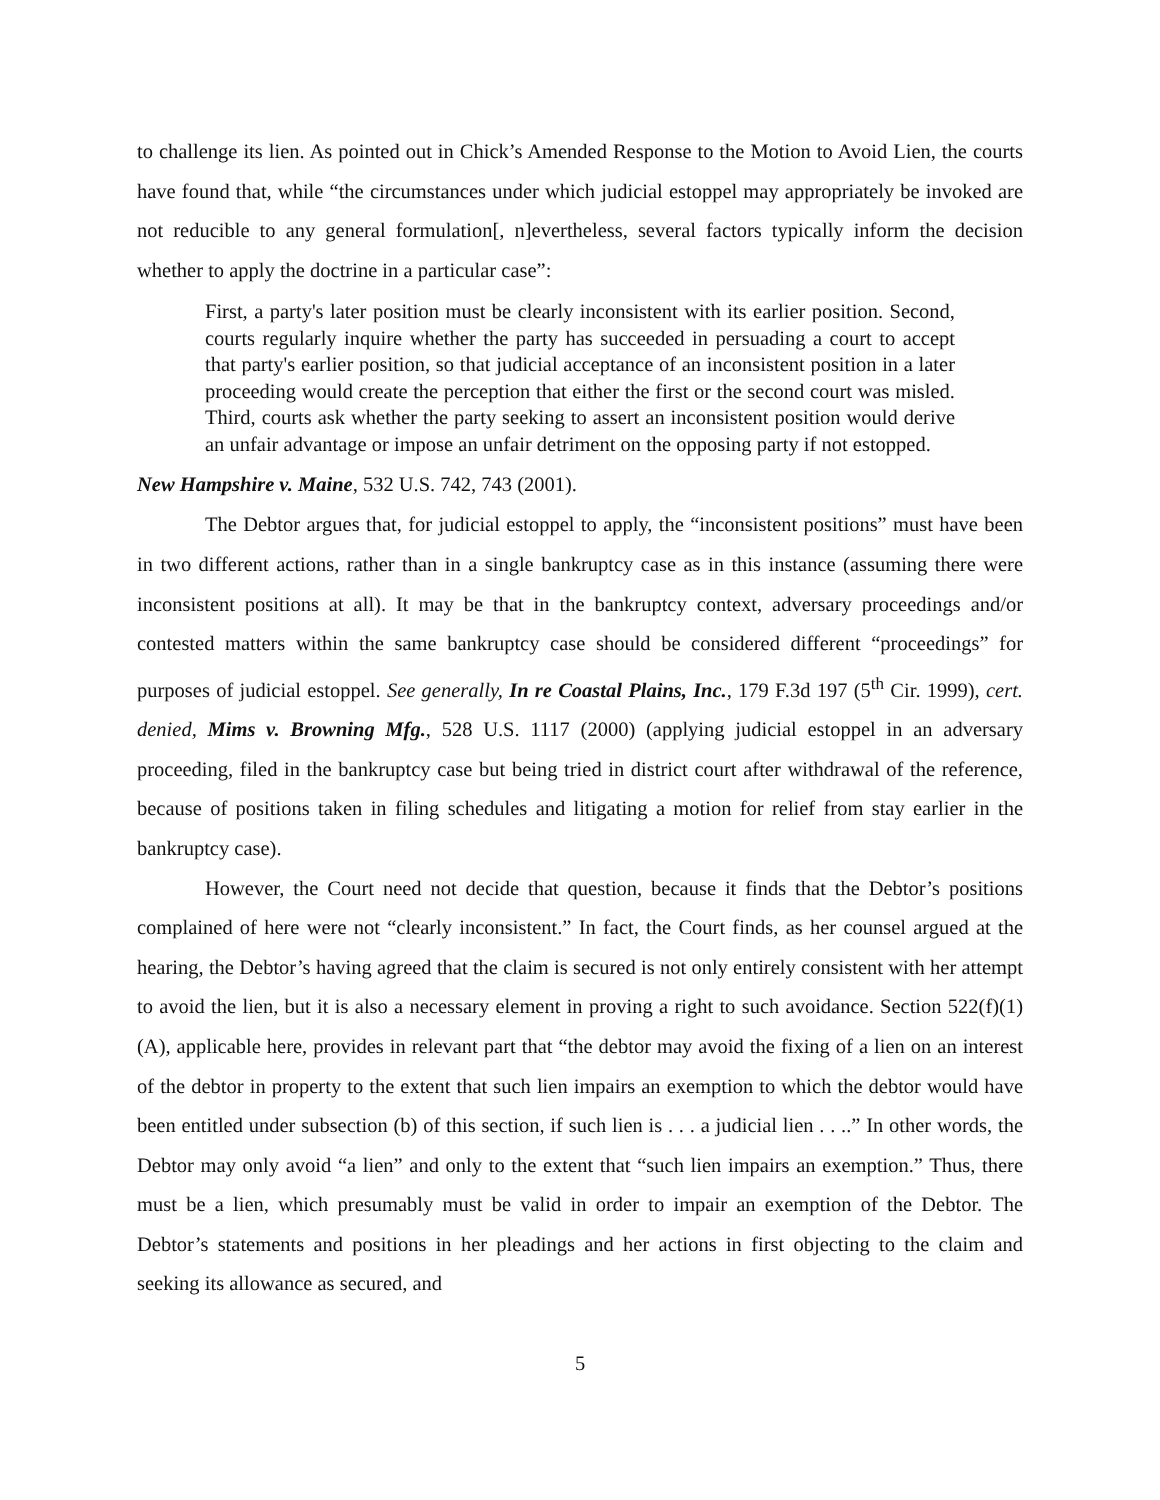to challenge its lien. As pointed out in Chick’s Amended Response to the Motion to Avoid Lien, the courts have found that, while “the circumstances under which judicial estoppel may appropriately be invoked are not reducible to any general formulation[, n]evertheless, several factors typically inform the decision whether to apply the doctrine in a particular case”:
First, a party's later position must be clearly inconsistent with its earlier position. Second, courts regularly inquire whether the party has succeeded in persuading a court to accept that party's earlier position, so that judicial acceptance of an inconsistent position in a later proceeding would create the perception that either the first or the second court was misled. Third, courts ask whether the party seeking to assert an inconsistent position would derive an unfair advantage or impose an unfair detriment on the opposing party if not estopped.
New Hampshire v. Maine, 532 U.S. 742, 743 (2001).
The Debtor argues that, for judicial estoppel to apply, the “inconsistent positions” must have been in two different actions, rather than in a single bankruptcy case as in this instance (assuming there were inconsistent positions at all). It may be that in the bankruptcy context, adversary proceedings and/or contested matters within the same bankruptcy case should be considered different “proceedings” for purposes of judicial estoppel. See generally, In re Coastal Plains, Inc., 179 F.3d 197 (5<sup>th</sup> Cir. 1999), cert. denied, Mims v. Browning Mfg., 528 U.S. 1117 (2000) (applying judicial estoppel in an adversary proceeding, filed in the bankruptcy case but being tried in district court after withdrawal of the reference, because of positions taken in filing schedules and litigating a motion for relief from stay earlier in the bankruptcy case).
However, the Court need not decide that question, because it finds that the Debtor’s positions complained of here were not “clearly inconsistent.” In fact, the Court finds, as her counsel argued at the hearing, the Debtor’s having agreed that the claim is secured is not only entirely consistent with her attempt to avoid the lien, but it is also a necessary element in proving a right to such avoidance. Section 522(f)(1)(A), applicable here, provides in relevant part that “the debtor may avoid the fixing of a lien on an interest of the debtor in property to the extent that such lien impairs an exemption to which the debtor would have been entitled under subsection (b) of this section, if such lien is . . . a judicial lien . . ..” In other words, the Debtor may only avoid “a lien” and only to the extent that “such lien impairs an exemption.” Thus, there must be a lien, which presumably must be valid in order to impair an exemption of the Debtor. The Debtor’s statements and positions in her pleadings and her actions in first objecting to the claim and seeking its allowance as secured, and
5